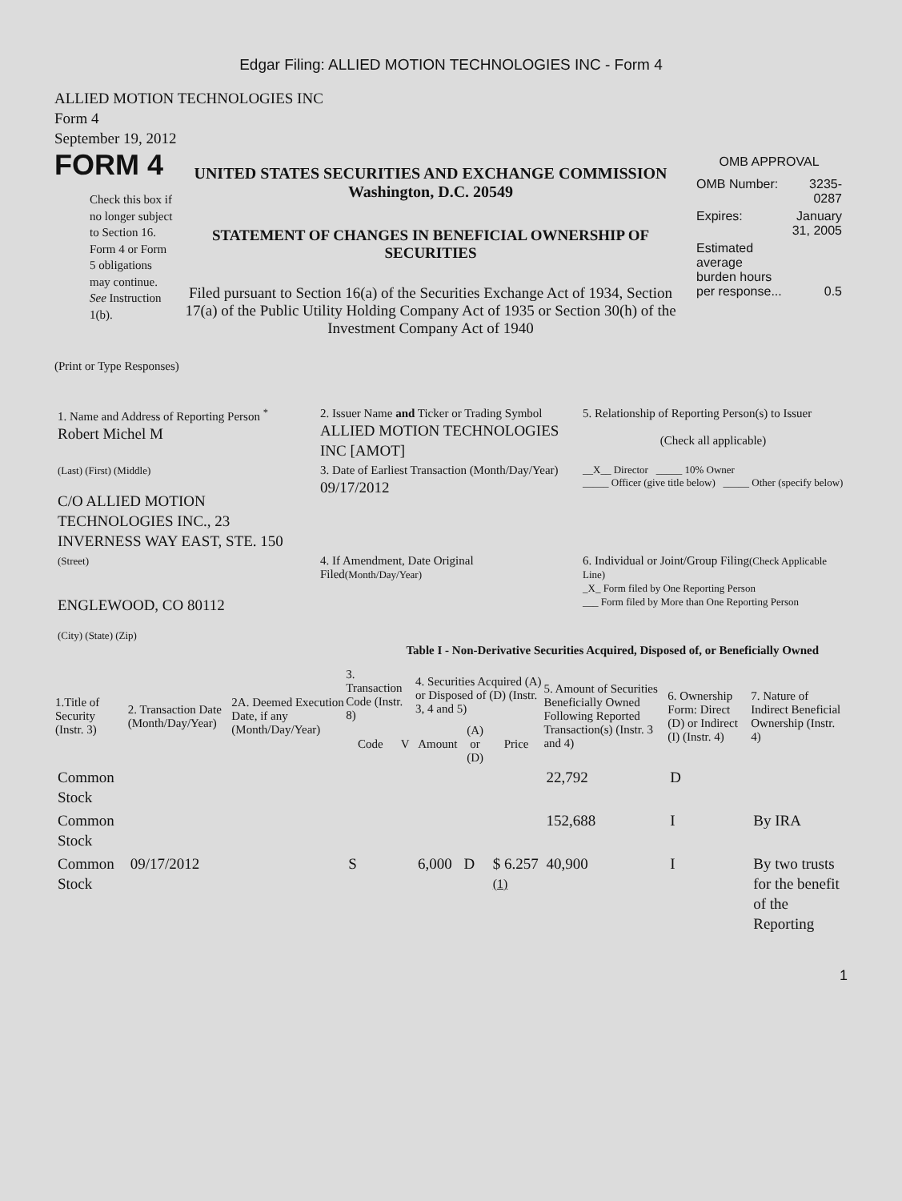Edgar Filing: ALLIED MOTION TECHNOLOGIES INC - Form 4
ALLIED MOTION TECHNOLOGIES INC
Form 4
September 19, 2012
FORM 4
Check this box if no longer subject to Section 16. Form 4 or Form 5 obligations may continue. See Instruction 1(b).
UNITED STATES SECURITIES AND EXCHANGE COMMISSION
Washington, D.C. 20549
STATEMENT OF CHANGES IN BENEFICIAL OWNERSHIP OF SECURITIES
Filed pursuant to Section 16(a) of the Securities Exchange Act of 1934, Section 17(a) of the Public Utility Holding Company Act of 1935 or Section 30(h) of the Investment Company Act of 1940
OMB APPROVAL
| OMB Number: | 3235-0287 |
| Expires: | January 31, 2005 |
| Estimated average burden hours per response... | 0.5 |
(Print or Type Responses)
| 1. Name and Address of Reporting Person <sup>*</sup> Robert Michel M | 2. Issuer Name and Ticker or Trading Symbol ALLIED MOTION TECHNOLOGIES INC [AMOT] | 5. Relationship of Reporting Person(s) to Issuer (Check all applicable) |
| (Last) (First) (Middle) C/O ALLIED MOTION TECHNOLOGIES INC., 23 INVERNESS WAY EAST, STE. 150 | 3. Date of Earliest Transaction (Month/Day/Year) 09/17/2012 | __X__ Director _____ 10% Owner _____ Officer (give title below) _____ Other (specify below) |
| (Street) ENGLEWOOD, CO 80112 (City) (State) (Zip) | 4. If Amendment, Date Original Filed (Month/Day/Year) | 6. Individual or Joint/Group Filing (Check Applicable Line) _X_ Form filed by One Reporting Person ___ Form filed by More than One Reporting Person |
Table I - Non-Derivative Securities Acquired, Disposed of, or Beneficially Owned
| 1.Title of Security (Instr. 3) | 2. Transaction Date (Month/Day/Year) | 2A. Deemed Execution Date, if any (Month/Day/Year) | 3. Transaction Code (Instr. 8) | | 4. Securities Acquired (A) or Disposed of (D) (Instr. 3, 4 and 5) | | | 5. Amount of Securities Beneficially Owned Following Reported Transaction(s) (Instr. 3 and 4) | 6. Ownership Form: Direct (D) or Indirect (I) (Instr. 4) | 7. Nature of Indirect Beneficial Ownership (Instr. 4) |
| --- | --- | --- | --- | --- | --- | --- | --- | --- | --- | --- |
| | | | Code | V | Amount | (A) or (D) | Price | | | |
| Common Stock | | | | | | | | 22,792 | D | |
| Common Stock | | | | | | | | 152,688 | I | By IRA |
| Common Stock | 09/17/2012 | | S | | 6,000 | D | $ 6.257 <sup>(1)</sup> | 40,900 | I | By two trusts for the benefit of the Reporting |
1